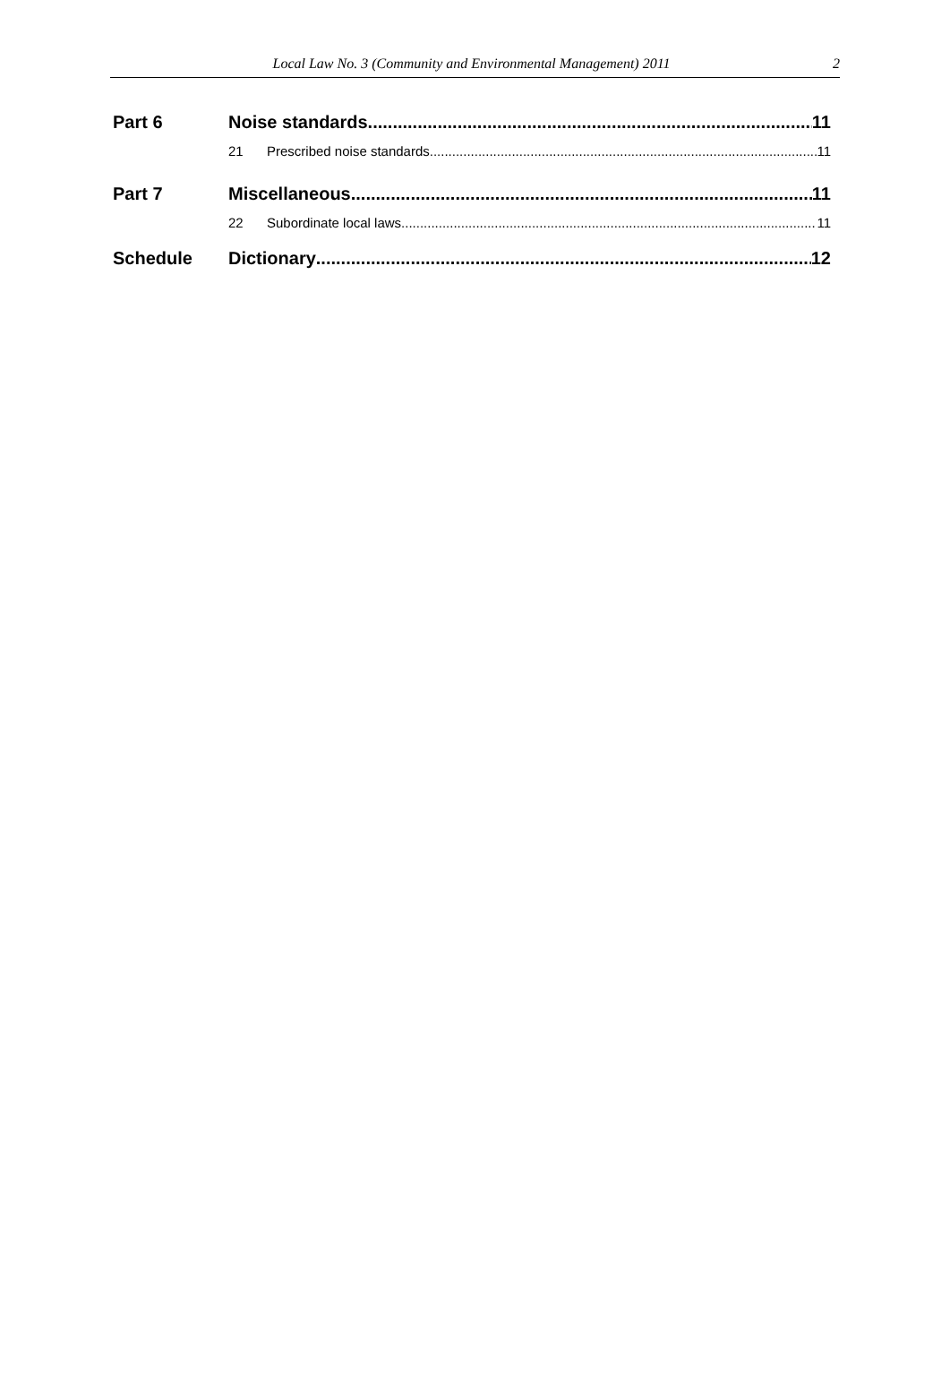Local Law No. 3 (Community and Environmental Management) 2011 2
Part 6 Noise standards 11
21 Prescribed noise standards 11
Part 7 Miscellaneous 11
22 Subordinate local laws 11
Schedule Dictionary 12